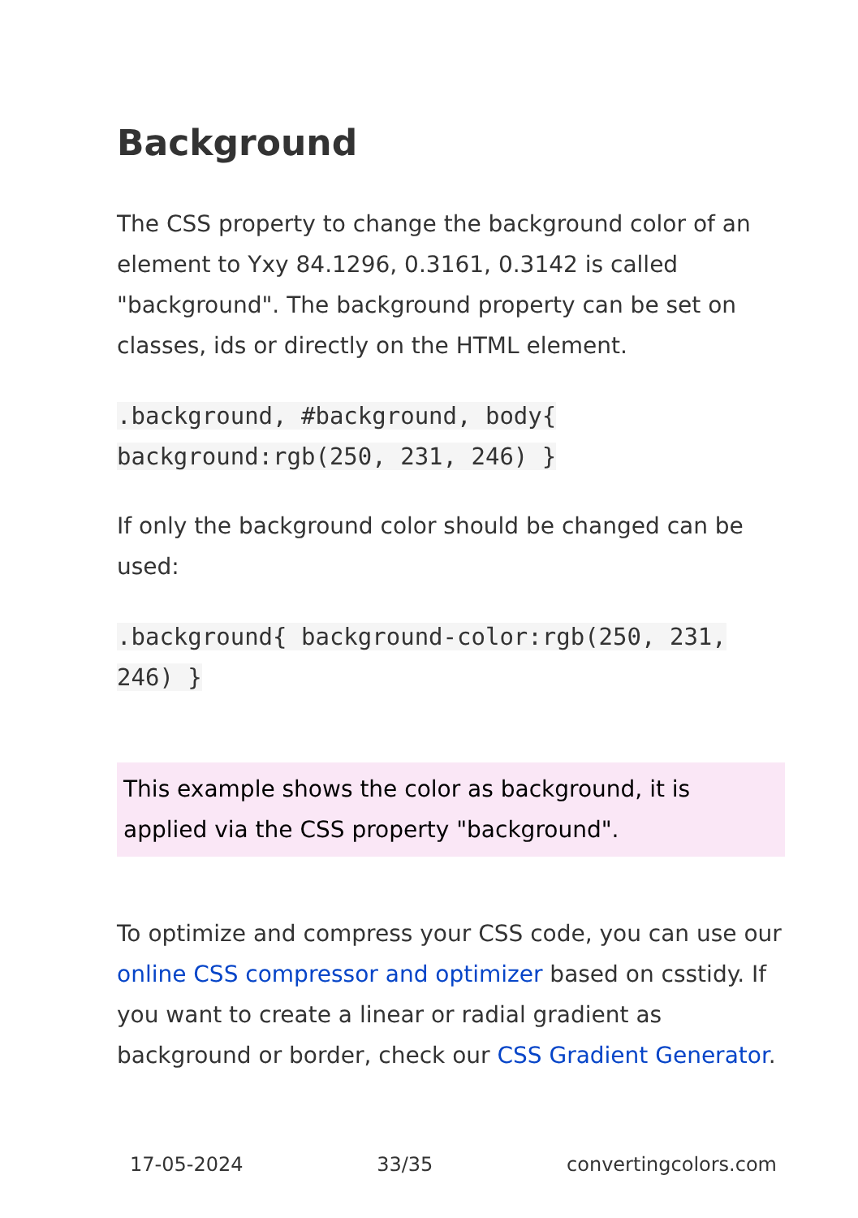Background
The CSS property to change the background color of an element to Yxy 84.1296, 0.3161, 0.3142 is called "background". The background property can be set on classes, ids or directly on the HTML element.
.background, #background, body{ background:rgb(250, 231, 246) }
If only the background color should be changed can be used:
.background{ background-color:rgb(250, 231, 246) }
This example shows the color as background, it is applied via the CSS property "background".
To optimize and compress your CSS code, you can use our online CSS compressor and optimizer based on csstidy. If you want to create a linear or radial gradient as background or border, check our CSS Gradient Generator.
17-05-2024 33/35 convertingcolors.com